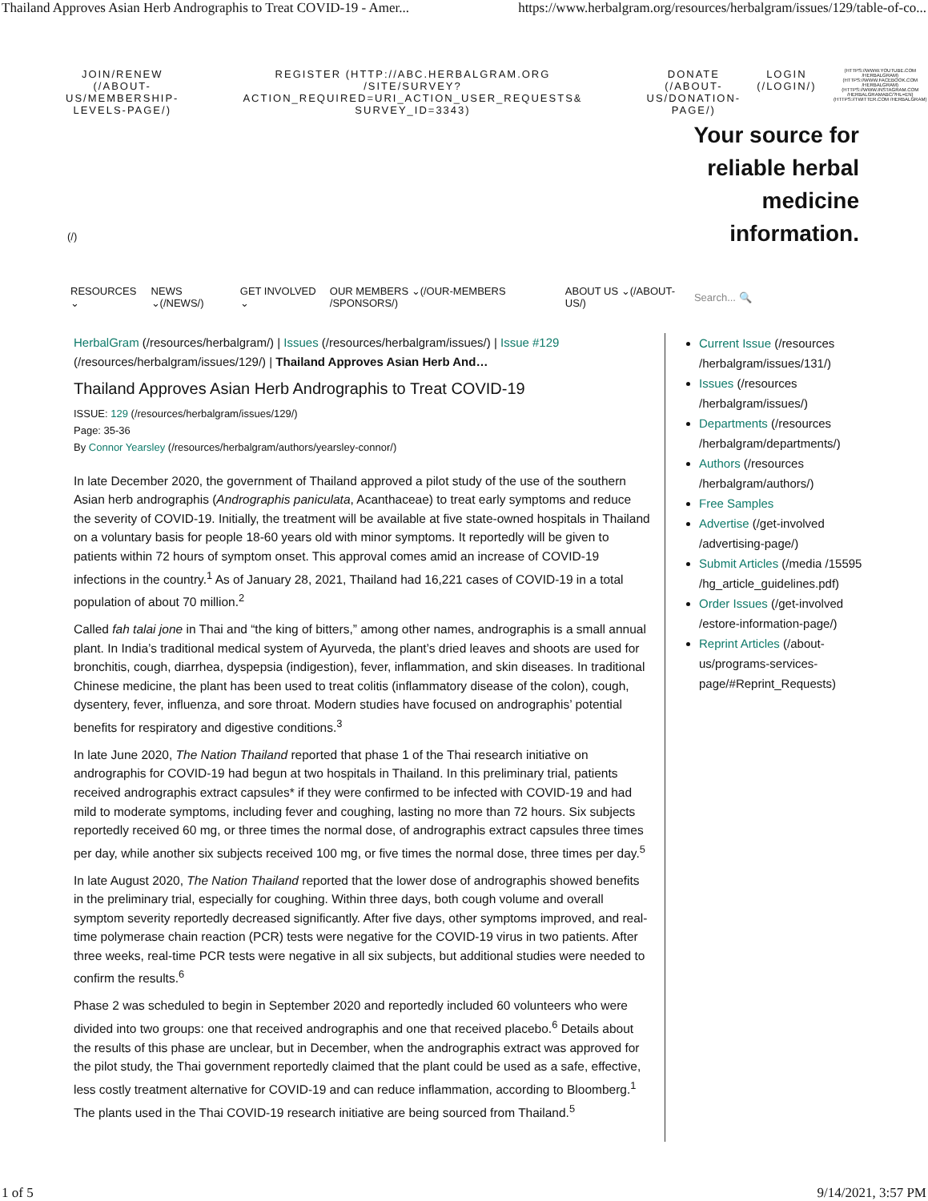Thailand Approves Asian Herb Andrographis to Treat COVID-19 - Amer... https://www.herbalgram.org/resources/herbalgram/issues/129/table-of-co...
JOIN/RENEW
(/ABOUT-
US/MEMBERSHIP-
LEVELS-PAGE/)
REGISTER (HTTP://ABC.HERBALGRAM.ORG
/SITE/SURVEY?ACTION_REQUIRED=URI_ACTION_USER_REQUESTS&
SURVEY_ID=3343)
DONATE
(/ABOUT-
US/DONATION-
PAGE/)
LOGIN
(/LOGIN/)
(HTTPS://WWW.YOUTUBE.COM /HERBALGRAM) (HTTPS://WWW.FACEBOOK.COM /HERBALGRAM) (HTTPS://WWW.INSTAGRAM.COM /HERBALGRAMABC/?HL=EN) (HTTPS://TWITTER.COM /HERBALGRAM)
Your source for
reliable herbal
medicine
information.
(/)
RESOURCES ⌄ NEWS ⌄(/NEWS/) GET INVOLVED ⌄ OUR MEMBERS ⌄(/OUR-MEMBERS /SPONSORS/) ABOUT US ⌄(/ABOUT-US/) Search... 🔍
HerbalGram (/resources/herbalgram/) | Issues (/resources/herbalgram/issues/) | Issue #129 (/resources/herbalgram/issues/129/) | Thailand Approves Asian Herb And…
Thailand Approves Asian Herb Andrographis to Treat COVID-19
ISSUE: 129 (/resources/herbalgram/issues/129/)
Page: 35-36
By Connor Yearsley (/resources/herbalgram/authors/yearsley-connor/)
In late December 2020, the government of Thailand approved a pilot study of the use of the southern Asian herb andrographis (Andrographis paniculata, Acanthaceae) to treat early symptoms and reduce the severity of COVID-19. Initially, the treatment will be available at five state-owned hospitals in Thailand on a voluntary basis for people 18-60 years old with minor symptoms. It reportedly will be given to patients within 72 hours of symptom onset. This approval comes amid an increase of COVID-19 infections in the country.<sup>1</sup> As of January 28, 2021, Thailand had 16,221 cases of COVID-19 in a total population of about 70 million.<sup>2</sup>
Called fah talai jone in Thai and “the king of bitters,” among other names, andrographis is a small annual plant. In India’s traditional medical system of Ayurveda, the plant’s dried leaves and shoots are used for bronchitis, cough, diarrhea, dyspepsia (indigestion), fever, inflammation, and skin diseases. In traditional Chinese medicine, the plant has been used to treat colitis (inflammatory disease of the colon), cough, dysentery, fever, influenza, and sore throat. Modern studies have focused on andrographis’ potential benefits for respiratory and digestive conditions.<sup>3</sup>
In late June 2020, The Nation Thailand reported that phase 1 of the Thai research initiative on andrographis for COVID-19 had begun at two hospitals in Thailand. In this preliminary trial, patients received andrographis extract capsules* if they were confirmed to be infected with COVID-19 and had mild to moderate symptoms, including fever and coughing, lasting no more than 72 hours. Six subjects reportedly received 60 mg, or three times the normal dose, of andrographis extract capsules three times per day, while another six subjects received 100 mg, or five times the normal dose, three times per day.<sup>5</sup>
In late August 2020, The Nation Thailand reported that the lower dose of andrographis showed benefits in the preliminary trial, especially for coughing. Within three days, both cough volume and overall symptom severity reportedly decreased significantly. After five days, other symptoms improved, and real-time polymerase chain reaction (PCR) tests were negative for the COVID-19 virus in two patients. After three weeks, real-time PCR tests were negative in all six subjects, but additional studies were needed to confirm the results.<sup>6</sup>
Phase 2 was scheduled to begin in September 2020 and reportedly included 60 volunteers who were divided into two groups: one that received andrographis and one that received placebo.<sup>6</sup> Details about the results of this phase are unclear, but in December, when the andrographis extract was approved for the pilot study, the Thai government reportedly claimed that the plant could be used as a safe, effective, less costly treatment alternative for COVID-19 and can reduce inflammation, according to Bloomberg.<sup>1</sup> The plants used in the Thai COVID-19 research initiative are being sourced from Thailand.<sup>5</sup>
Current Issue (/resources /herbalgram/issues/131/)
Issues (/resources /herbalgram/issues/)
Departments (/resources /herbalgram/departments/)
Authors (/resources /herbalgram/authors/)
Free Samples
Advertise (/get-involved /advertising-page/)
Submit Articles (/media /15595 /hg_article_guidelines.pdf)
Order Issues (/get-involved /estore-information-page/)
Reprint Articles (/about-us/programs-services-page/#Reprint_Requests)
1 of 5 9/14/2021, 3:57 PM